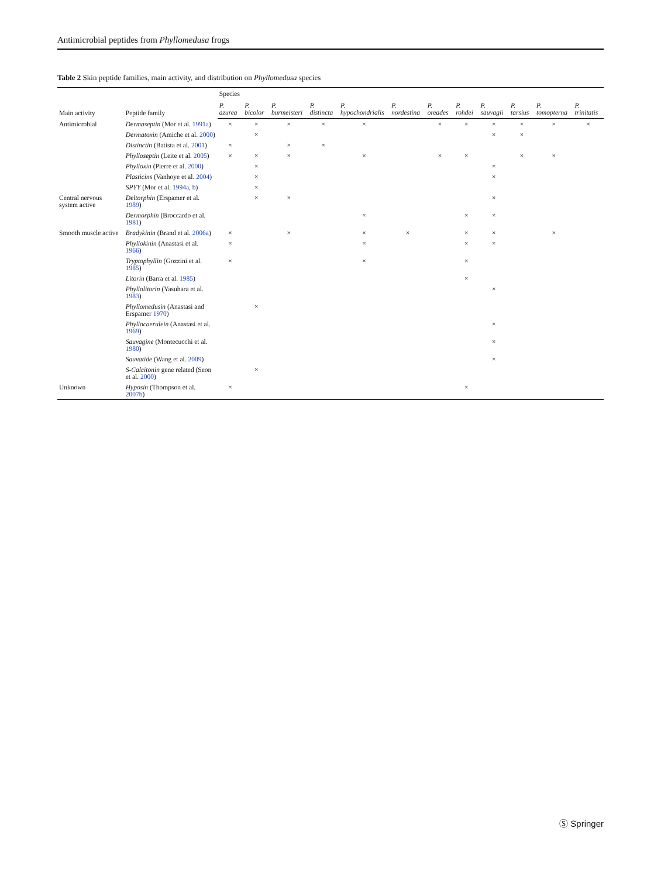Antimicrobial peptides from Phyllomedusa frogs
Table 2 Skin peptide families, main activity, and distribution on Phyllomedusa species
| Main activity | Peptide family | Species | | | | | | | | | | | |
| --- | --- | --- | --- | --- | --- | --- | --- | --- | --- | --- | --- | --- | --- |
| | | P. azurea | P. bicolor | P. burmeisteri | P. distincta | P. hypochondrialis | P. nordestina | P. oreades | P. rohdei | P. sauvagii | P. tarsius | P. tomopterna | P. trinitatis |
| Antimicrobial | Dermaseptin (Mor et al. 1991a ) | × | × | × | × | × | | × | × | × | × | × | × |
| | Dermatoxin (Amiche et al. 2000 ) | | × | | | | | | | × | × | | |
| | Distinctin (Batista et al. 2001 ) | × | | × | × | | | | | | | | |
| | Phylloseptin (Leite et al. 2005 ) | × | × | × | | × | | × | × | | × | × | |
| | Phylloxin (Pierre et al. 2000 ) | | × | | | | | | | × | | | |
| | Plasticins (Vanhoye et al. 2004 ) | | × | | | | | | | × | | | |
| | SPYY (Mor et al. 1994a, b ) | | × | | | | | | | | | | |
| Central nervous system active | Deltorphin (Erspamer et al. 1989 ) | | × | × | | | | | | × | | | |
| | Dermorphin (Broccardo et al. 1981 ) | | | | | × | | | × | × | | | |
| Smooth muscle active | Bradykinin (Brand et al. 2006a ) | × | | × | | × | × | | × | × | | × | |
| | Phyllokinin (Anastasi et al. 1966 ) | × | | | | × | | | × | × | | | |
| | Tryptophyllin (Gozzini et al. 1985 ) | × | | | | × | | | × | | | | |
| | Litorin (Barra et al. 1985 ) | | | | | | | | × | | | | |
| | Phyllolitorin (Yasuhara et al. 1983 ) | | | | | | | | | × | | | |
| | Phyllomedusin (Anastasi and Erspamer 1970 ) | | × | | | | | | | | | | |
| | Phyllocaerulein (Anastasi et al. 1969 ) | | | | | | | | | × | | | |
| | Sauvagine (Montecucchi et al. 1980 ) | | | | | | | | | × | | | |
| | Sauvatide (Wang et al. 2009 ) | | | | | | | | | × | | | |
| | S-Calcitonin gene related (Seon et al. 2000 ) | | × | | | | | | | | | | |
| Unknown | Hyposin (Thompson et al. 2007b ) | × | | | | | | | × | | | | |
Ⓢ Springer